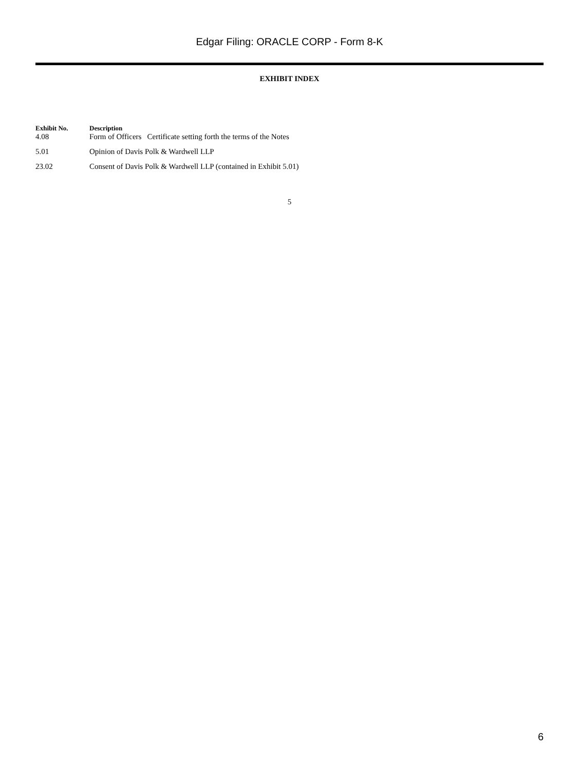Edgar Filing: ORACLE CORP - Form 8-K
EXHIBIT INDEX
| Exhibit No. | Description |
| --- | --- |
| 4.08 | Form of Officers Certificate setting forth the terms of the Notes |
| 5.01 | Opinion of Davis Polk & Wardwell LLP |
| 23.02 | Consent of Davis Polk & Wardwell LLP (contained in Exhibit 5.01) |
5
6